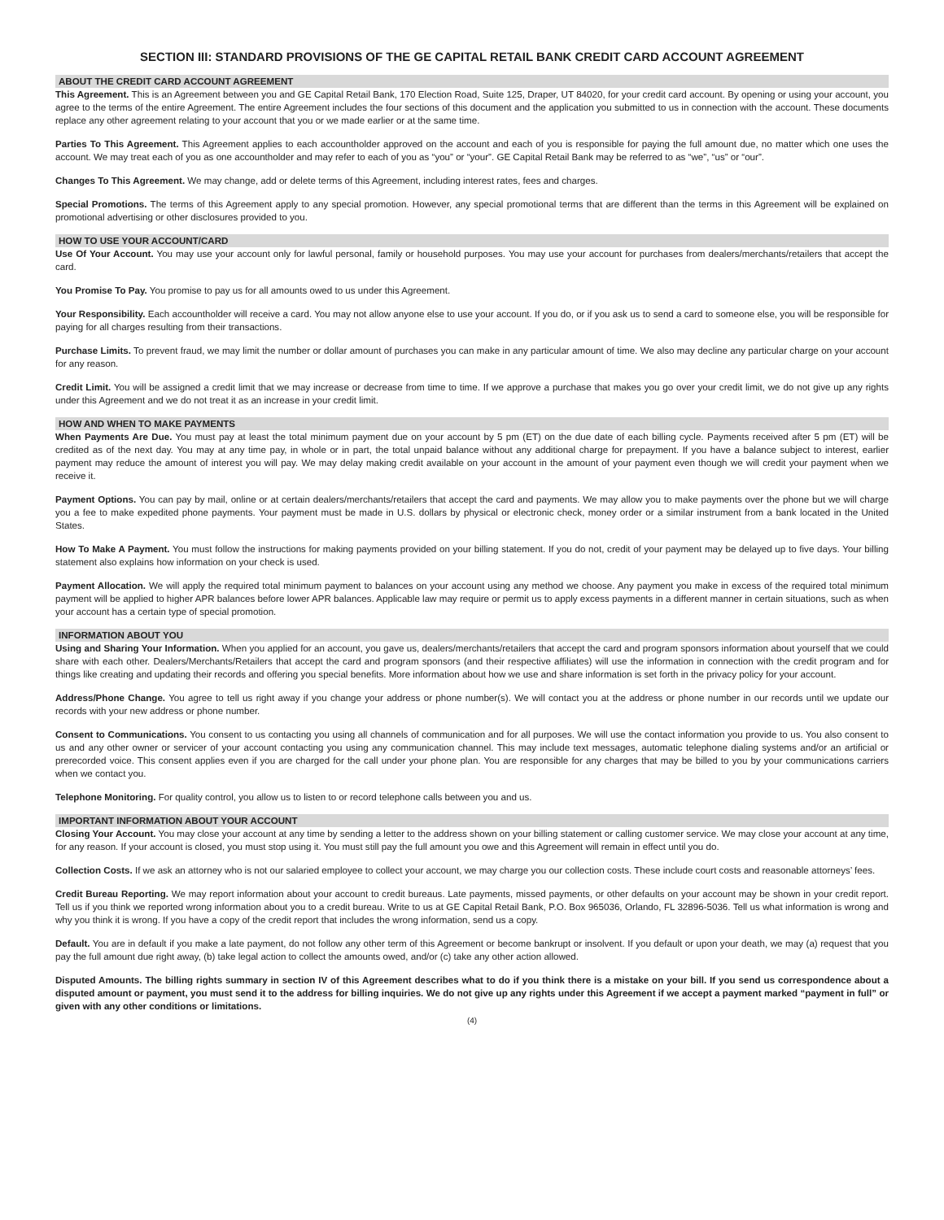SECTION III: STANDARD PROVISIONS OF THE GE CAPITAL RETAIL BANK CREDIT CARD ACCOUNT AGREEMENT
ABOUT THE CREDIT CARD ACCOUNT AGREEMENT
This Agreement. This is an Agreement between you and GE Capital Retail Bank, 170 Election Road, Suite 125, Draper, UT 84020, for your credit card account. By opening or using your account, you agree to the terms of the entire Agreement. The entire Agreement includes the four sections of this document and the application you submitted to us in connection with the account. These documents replace any other agreement relating to your account that you or we made earlier or at the same time.
Parties To This Agreement. This Agreement applies to each accountholder approved on the account and each of you is responsible for paying the full amount due, no matter which one uses the account. We may treat each of you as one accountholder and may refer to each of you as “you” or “your”. GE Capital Retail Bank may be referred to as “we”, “us” or “our”.
Changes To This Agreement. We may change, add or delete terms of this Agreement, including interest rates, fees and charges.
Special Promotions. The terms of this Agreement apply to any special promotion. However, any special promotional terms that are different than the terms in this Agreement will be explained on promotional advertising or other disclosures provided to you.
HOW TO USE YOUR ACCOUNT/CARD
Use Of Your Account. You may use your account only for lawful personal, family or household purposes. You may use your account for purchases from dealers/merchants/retailers that accept the card.
You Promise To Pay. You promise to pay us for all amounts owed to us under this Agreement.
Your Responsibility. Each accountholder will receive a card. You may not allow anyone else to use your account. If you do, or if you ask us to send a card to someone else, you will be responsible for paying for all charges resulting from their transactions.
Purchase Limits. To prevent fraud, we may limit the number or dollar amount of purchases you can make in any particular amount of time. We also may decline any particular charge on your account for any reason.
Credit Limit. You will be assigned a credit limit that we may increase or decrease from time to time. If we approve a purchase that makes you go over your credit limit, we do not give up any rights under this Agreement and we do not treat it as an increase in your credit limit.
HOW AND WHEN TO MAKE PAYMENTS
When Payments Are Due. You must pay at least the total minimum payment due on your account by 5 pm (ET) on the due date of each billing cycle. Payments received after 5 pm (ET) will be credited as of the next day. You may at any time pay, in whole or in part, the total unpaid balance without any additional charge for prepayment. If you have a balance subject to interest, earlier payment may reduce the amount of interest you will pay. We may delay making credit available on your account in the amount of your payment even though we will credit your payment when we receive it.
Payment Options. You can pay by mail, online or at certain dealers/merchants/retailers that accept the card and payments. We may allow you to make payments over the phone but we will charge you a fee to make expedited phone payments. Your payment must be made in U.S. dollars by physical or electronic check, money order or a similar instrument from a bank located in the United States.
How To Make A Payment. You must follow the instructions for making payments provided on your billing statement. If you do not, credit of your payment may be delayed up to five days. Your billing statement also explains how information on your check is used.
Payment Allocation. We will apply the required total minimum payment to balances on your account using any method we choose. Any payment you make in excess of the required total minimum payment will be applied to higher APR balances before lower APR balances. Applicable law may require or permit us to apply excess payments in a different manner in certain situations, such as when your account has a certain type of special promotion.
INFORMATION ABOUT YOU
Using and Sharing Your Information. When you applied for an account, you gave us, dealers/merchants/retailers that accept the card and program sponsors information about yourself that we could share with each other. Dealers/Merchants/Retailers that accept the card and program sponsors (and their respective affiliates) will use the information in connection with the credit program and for things like creating and updating their records and offering you special benefits. More information about how we use and share information is set forth in the privacy policy for your account.
Address/Phone Change. You agree to tell us right away if you change your address or phone number(s). We will contact you at the address or phone number in our records until we update our records with your new address or phone number.
Consent to Communications. You consent to us contacting you using all channels of communication and for all purposes. We will use the contact information you provide to us. You also consent to us and any other owner or servicer of your account contacting you using any communication channel. This may include text messages, automatic telephone dialing systems and/or an artificial or prerecorded voice. This consent applies even if you are charged for the call under your phone plan. You are responsible for any charges that may be billed to you by your communications carriers when we contact you.
Telephone Monitoring. For quality control, you allow us to listen to or record telephone calls between you and us.
IMPORTANT INFORMATION ABOUT YOUR ACCOUNT
Closing Your Account. You may close your account at any time by sending a letter to the address shown on your billing statement or calling customer service. We may close your account at any time, for any reason. If your account is closed, you must stop using it. You must still pay the full amount you owe and this Agreement will remain in effect until you do.
Collection Costs. If we ask an attorney who is not our salaried employee to collect your account, we may charge you our collection costs. These include court costs and reasonable attorneys’ fees.
Credit Bureau Reporting. We may report information about your account to credit bureaus. Late payments, missed payments, or other defaults on your account may be shown in your credit report. Tell us if you think we reported wrong information about you to a credit bureau. Write to us at GE Capital Retail Bank, P.O. Box 965036, Orlando, FL 32896-5036. Tell us what information is wrong and why you think it is wrong. If you have a copy of the credit report that includes the wrong information, send us a copy.
Default. You are in default if you make a late payment, do not follow any other term of this Agreement or become bankrupt or insolvent. If you default or upon your death, we may (a) request that you pay the full amount due right away, (b) take legal action to collect the amounts owed, and/or (c) take any other action allowed.
Disputed Amounts. The billing rights summary in section IV of this Agreement describes what to do if you think there is a mistake on your bill. If you send us correspondence about a disputed amount or payment, you must send it to the address for billing inquiries. We do not give up any rights under this Agreement if we accept a payment marked “payment in full” or given with any other conditions or limitations.
(4)